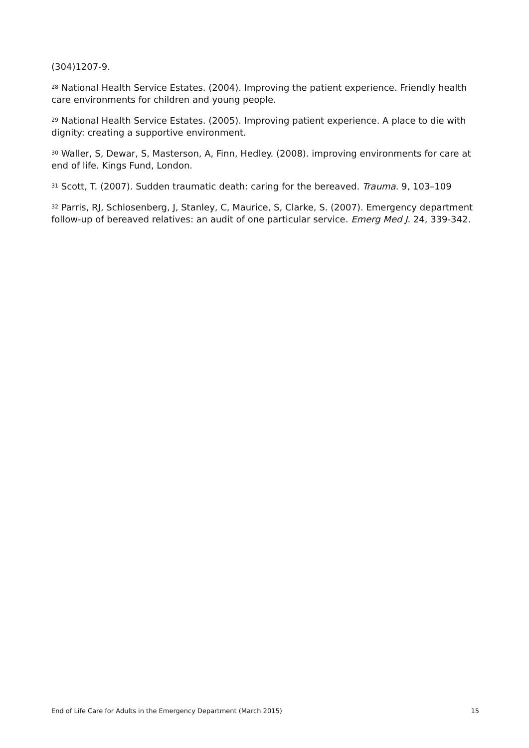(304)1207-9.
<sup>28</sup> National Health Service Estates. (2004). Improving the patient experience. Friendly health care environments for children and young people.
<sup>29</sup> National Health Service Estates. (2005). Improving patient experience. A place to die with dignity: creating a supportive environment.
<sup>30</sup> Waller, S, Dewar, S, Masterson, A, Finn, Hedley. (2008). improving environments for care at end of life. Kings Fund, London.
<sup>31</sup> Scott, T. (2007). Sudden traumatic death: caring for the bereaved. Trauma. 9, 103–109
<sup>32</sup> Parris, RJ, Schlosenberg, J, Stanley, C, Maurice, S, Clarke, S. (2007). Emergency department follow-up of bereaved relatives: an audit of one particular service. Emerg Med J. 24, 339-342.
End of Life Care for Adults in the Emergency Department (March 2015) 15